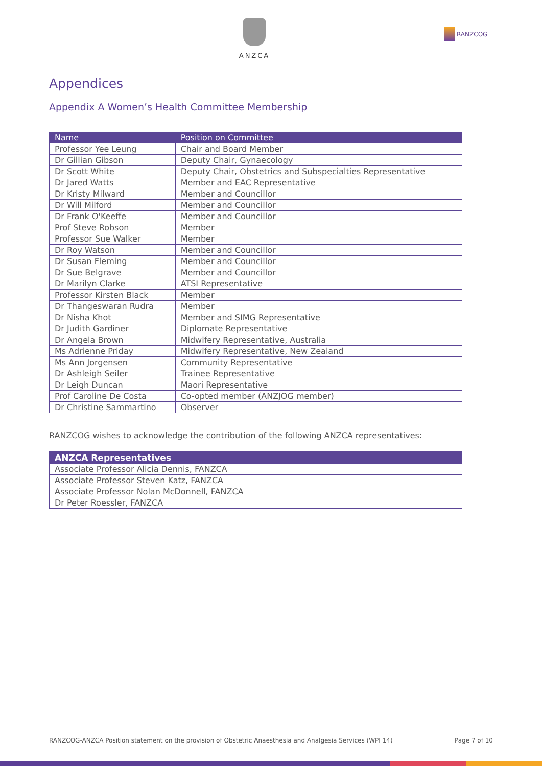ANZCA
RANZCOG
Appendices
Appendix A Women’s Health Committee Membership
| Name | Position on Committee |
| --- | --- |
| Professor Yee Leung | Chair and Board Member |
| Dr Gillian Gibson | Deputy Chair, Gynaecology |
| Dr Scott White | Deputy Chair, Obstetrics and Subspecialties Representative |
| Dr Jared Watts | Member and EAC Representative |
| Dr Kristy Milward | Member and Councillor |
| Dr Will Milford | Member and Councillor |
| Dr Frank O'Keeffe | Member and Councillor |
| Prof Steve Robson | Member |
| Professor Sue Walker | Member |
| Dr Roy Watson | Member and Councillor |
| Dr Susan Fleming | Member and Councillor |
| Dr Sue Belgrave | Member and Councillor |
| Dr Marilyn Clarke | ATSI Representative |
| Professor Kirsten Black | Member |
| Dr Thangeswaran Rudra | Member |
| Dr Nisha Khot | Member and SIMG Representative |
| Dr Judith Gardiner | Diplomate Representative |
| Dr Angela Brown | Midwifery Representative, Australia |
| Ms Adrienne Priday | Midwifery Representative, New Zealand |
| Ms Ann Jorgensen | Community Representative |
| Dr Ashleigh Seiler | Trainee Representative |
| Dr Leigh Duncan | Maori Representative |
| Prof Caroline De Costa | Co-opted member (ANZJOG member) |
| Dr Christine Sammartino | Observer |
RANZCOG wishes to acknowledge the contribution of the following ANZCA representatives:
| ANZCA Representatives |
| --- |
| Associate Professor Alicia Dennis, FANZCA |
| Associate Professor Steven Katz, FANZCA |
| Associate Professor Nolan McDonnell, FANZCA |
| Dr Peter Roessler, FANZCA |
RANZCOG-ANZCA Position statement on the provision of Obstetric Anaesthesia and Analgesia Services (WPI 14) Page 7 of 10